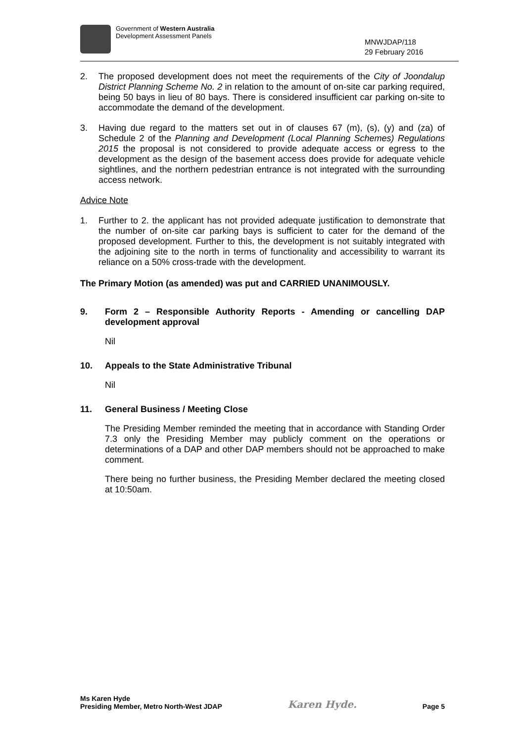Government of Western Australia
Development Assessment Panels
MNWJDAP/118
29 February 2016
2.
The proposed development does not meet the requirements of the City of Joondalup District Planning Scheme No. 2 in relation to the amount of on-site car parking required, being 50 bays in lieu of 80 bays. There is considered insufficient car parking on-site to accommodate the demand of the development.
3.
Having due regard to the matters set out in of clauses 67 (m), (s), (y) and (za) of Schedule 2 of the Planning and Development (Local Planning Schemes) Regulations 2015 the proposal is not considered to provide adequate access or egress to the development as the design of the basement access does provide for adequate vehicle sightlines, and the northern pedestrian entrance is not integrated with the surrounding access network.
Advice Note
1.
Further to 2. the applicant has not provided adequate justification to demonstrate that the number of on-site car parking bays is sufficient to cater for the demand of the proposed development. Further to this, the development is not suitably integrated with the adjoining site to the north in terms of functionality and accessibility to warrant its reliance on a 50% cross-trade with the development.
The Primary Motion (as amended) was put and CARRIED UNANIMOUSLY.
9.
Form 2 – Responsible Authority Reports - Amending or cancelling DAP development approval
Nil
10.
Appeals to the State Administrative Tribunal
Nil
11.
General Business / Meeting Close
The Presiding Member reminded the meeting that in accordance with Standing Order 7.3 only the Presiding Member may publicly comment on the operations or determinations of a DAP and other DAP members should not be approached to make comment.
There being no further business, the Presiding Member declared the meeting closed at 10:50am.
Ms Karen Hyde
Presiding Member, Metro North-West JDAP
Karen Hyde.
Page 5